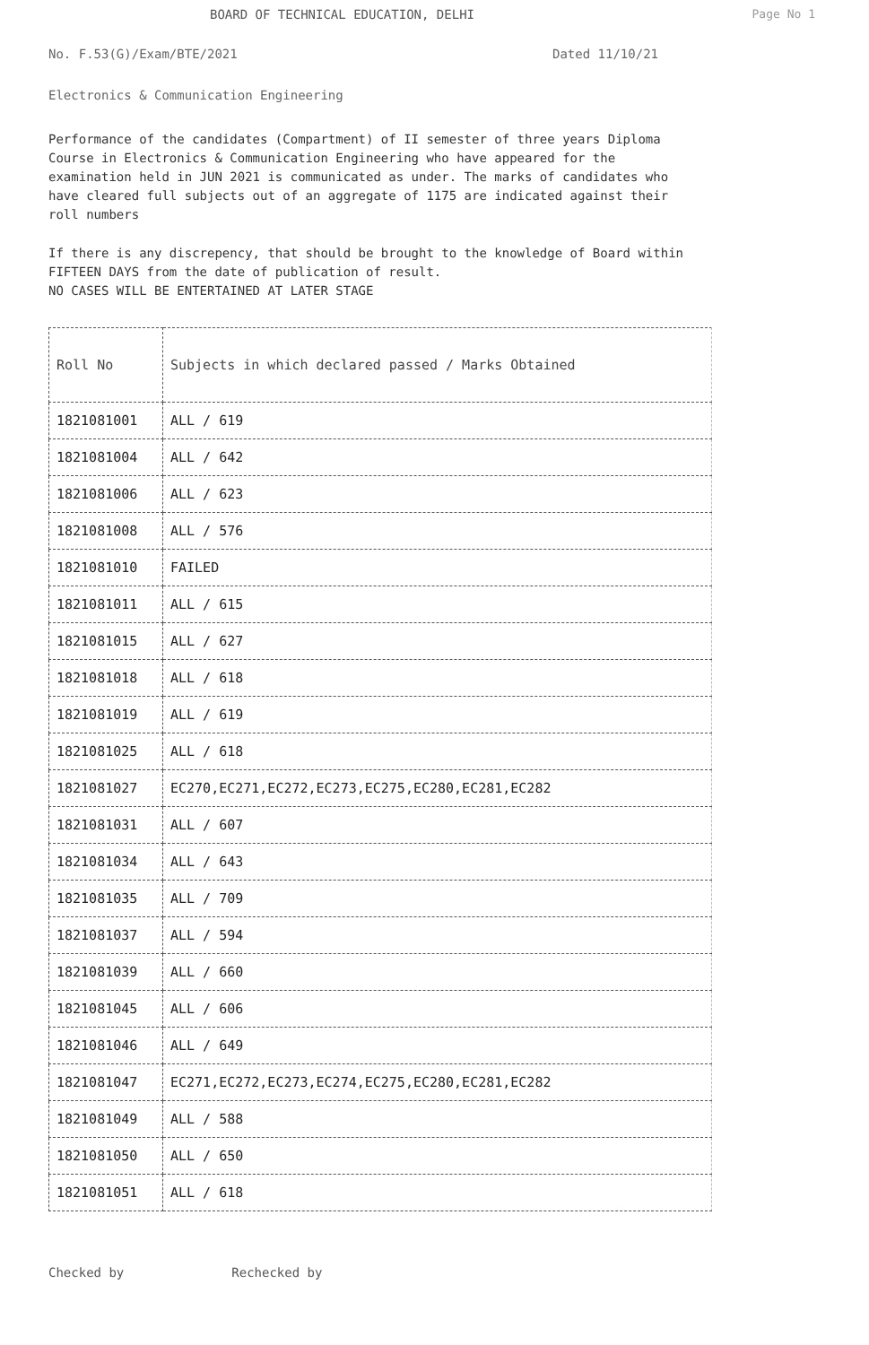BOARD OF TECHNICAL EDUCATION, DELHI Page No 1
No. F.53(G)/Exam/BTE/2021 Dated 11/10/21
Electronics & Communication Engineering
Performance of the candidates (Compartment) of II semester of three years Diploma Course in Electronics & Communication Engineering who have appeared for the examination held in JUN 2021 is communicated as under. The marks of candidates who have cleared full subjects out of an aggregate of 1175 are indicated against their roll numbers
If there is any discrepency, that should be brought to the knowledge of Board within FIFTEEN DAYS from the date of publication of result.
NO CASES WILL BE ENTERTAINED AT LATER STAGE
| Roll No | Subjects in which declared passed / Marks Obtained |
| --- | --- |
| 1821081001 | ALL / 619 |
| 1821081004 | ALL / 642 |
| 1821081006 | ALL / 623 |
| 1821081008 | ALL / 576 |
| 1821081010 | FAILED |
| 1821081011 | ALL / 615 |
| 1821081015 | ALL / 627 |
| 1821081018 | ALL / 618 |
| 1821081019 | ALL / 619 |
| 1821081025 | ALL / 618 |
| 1821081027 | EC270,EC271,EC272,EC273,EC275,EC280,EC281,EC282 |
| 1821081031 | ALL / 607 |
| 1821081034 | ALL / 643 |
| 1821081035 | ALL / 709 |
| 1821081037 | ALL / 594 |
| 1821081039 | ALL / 660 |
| 1821081045 | ALL / 606 |
| 1821081046 | ALL / 649 |
| 1821081047 | EC271,EC272,EC273,EC274,EC275,EC280,EC281,EC282 |
| 1821081049 | ALL / 588 |
| 1821081050 | ALL / 650 |
| 1821081051 | ALL / 618 |
Checked by Rechecked by